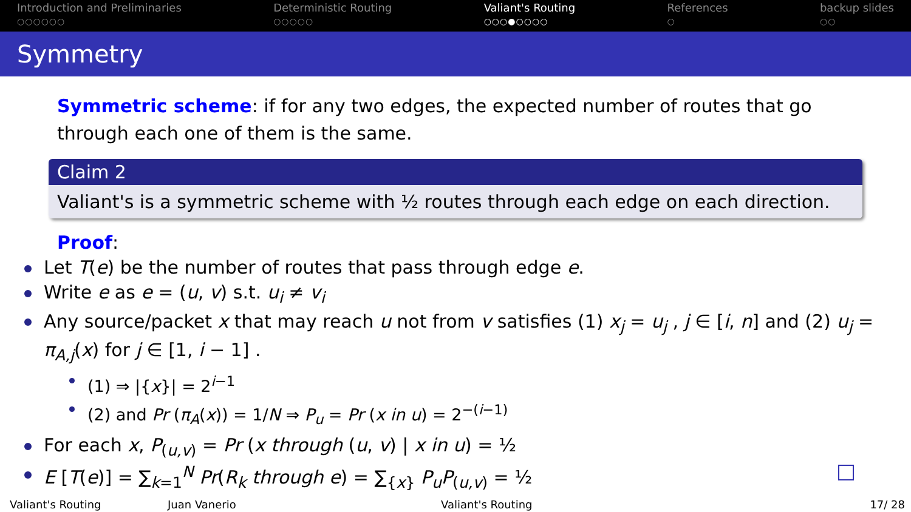Introduction and Preliminaries
○○○○○○
Deterministic Routing
○○○○○
Valiant's Routing
○○○●○○○○
References
○
backup slides
○○
Symmetry
Symmetric scheme: if for any two edges, the expected number of routes that go through each one of them is the same.
Claim 2
Valiant's is a symmetric scheme with ½ routes through each edge on each direction.
Proof:
Let T(e) be the number of routes that pass through edge e.
Write e as e = (u, v) s.t. u<sub>i</sub> ≠ v<sub>i</sub>
Any source/packet x that may reach u not from v satisfies (1) x<sub>j</sub> = u<sub>j</sub> , j ∈ [i, n] and (2) u<sub>j</sub> = π<sub>A,j</sub>(x) for j ∈ [1, i − 1] .
(1) ⇒ |{x}| = 2<sup>i−1</sup>
(2) and Pr (π<sub>A</sub>(x)) = 1/N ⇒ P<sub>u</sub> = Pr (x in u) = 2<sup>−(i−1)</sup>
For each x, P<sub>(u,v)</sub> = Pr (x through (u, v) | x in u) = ½
E [T(e)] = ∑<sub>k=1</sub><sup>N</sup> Pr(R<sub>k</sub> through e) = ∑<sub>{x}</sub> P<sub>u</sub>P<sub>(u,v)</sub> = ½
Valiant's Routing Juan Vanerio Valiant's Routing 17/ 28